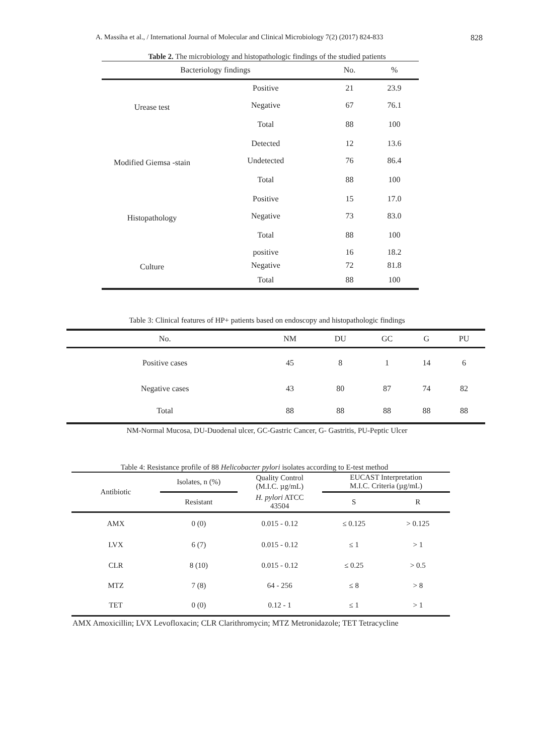A. Massiha et al., / International Journal of Molecular and Clinical Microbiology 7(2) (2017) 824-833 828
Table 2. The microbiology and histopathologic findings of the studied patients
| Bacteriology findings | | No. | % |
| --- | --- | --- | --- |
| Urease test | Positive | 21 | 23.9 |
| | Negative | 67 | 76.1 |
| | Total | 88 | 100 |
| Modified Giemsa -stain | Detected | 12 | 13.6 |
| | Undetected | 76 | 86.4 |
| | Total | 88 | 100 |
| Histopathology | Positive | 15 | 17.0 |
| | Negative | 73 | 83.0 |
| | Total | 88 | 100 |
| Culture | positive | 16 | 18.2 |
| | Negative | 72 | 81.8 |
| | Total | 88 | 100 |
Table 3: Clinical features of HP+ patients based on endoscopy and histopathologic findings
| No. | NM | DU | GC | G | PU |
| --- | --- | --- | --- | --- | --- |
| Positive cases | 45 | 8 | 1 | 14 | 6 |
| Negative cases | 43 | 80 | 87 | 74 | 82 |
| Total | 88 | 88 | 88 | 88 | 88 |
NM-Normal Mucosa, DU-Duodenal ulcer, GC-Gastric Cancer, G- Gastritis, PU-Peptic Ulcer
Table 4: Resistance profile of 88 Helicobacter pylori isolates according to E-test method
| Antibiotic | Isolates, n (%) | Quality Control (M.I.C. µg/mL) | EUCAST Interpretation M.I.C. Criteria (µg/mL) | |
| --- | --- | --- | --- | --- |
| | Resistant | H. pylori ATCC 43504 | S | R |
| AMX | 0 (0) | 0.015 - 0.12 | ≤ 0.125 | > 0.125 |
| LVX | 6 (7) | 0.015 - 0.12 | ≤ 1 | > 1 |
| CLR | 8 (10) | 0.015 - 0.12 | ≤ 0.25 | > 0.5 |
| MTZ | 7 (8) | 64 - 256 | ≤ 8 | > 8 |
| TET | 0 (0) | 0.12 - 1 | ≤ 1 | > 1 |
AMX Amoxicillin; LVX Levofloxacin; CLR Clarithromycin; MTZ Metronidazole; TET Tetracycline